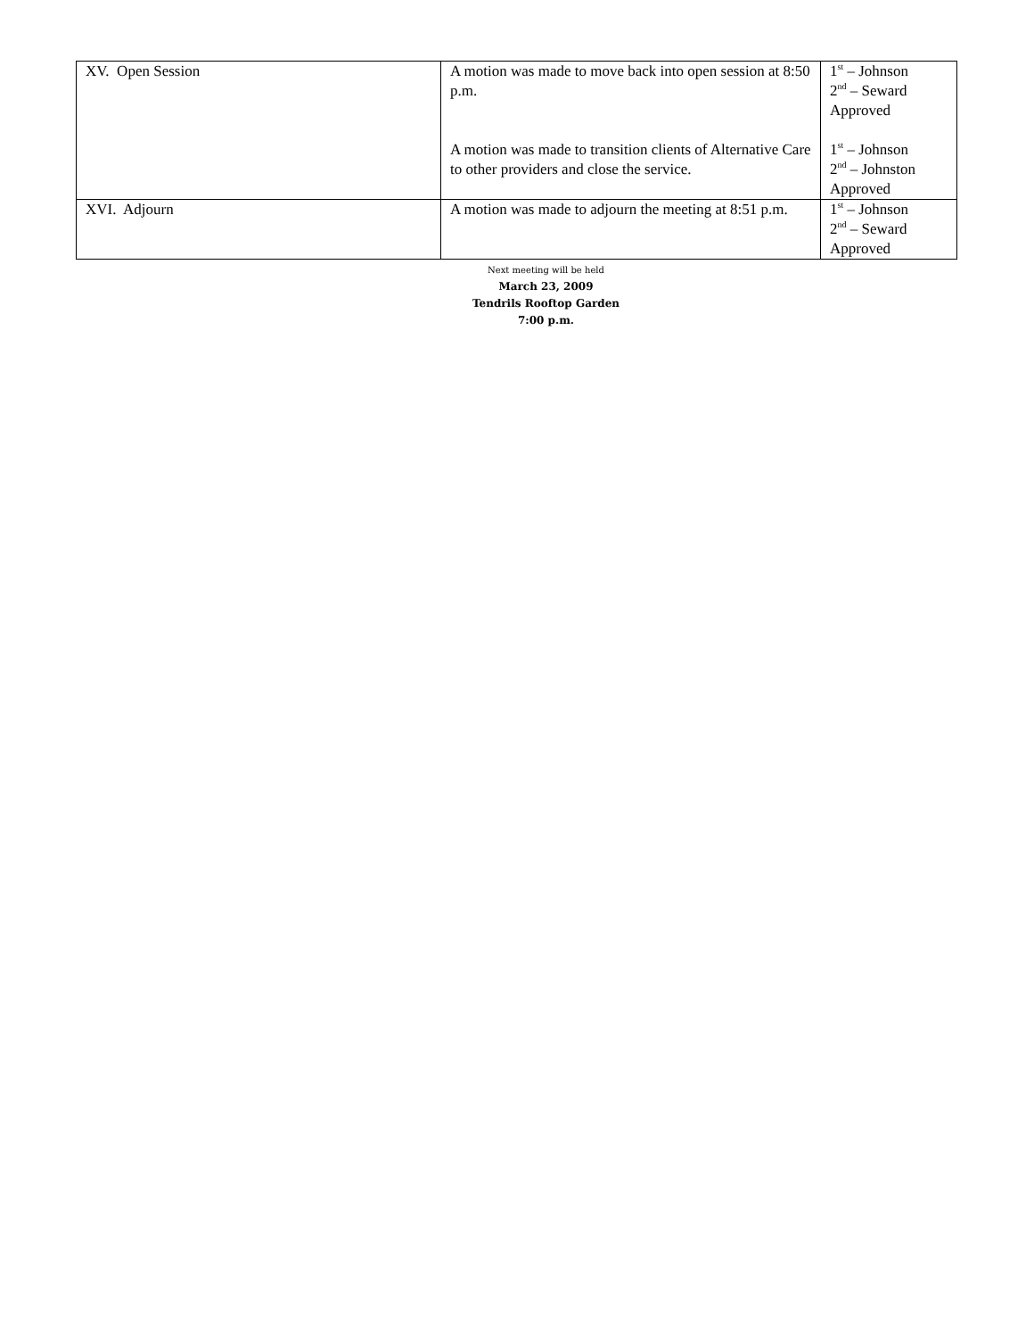| XV. Open Session | A motion was made to move back into open session at 8:50 p.m. A motion was made to transition clients of Alternative Care to other providers and close the service. | 1<sup>st</sup> – Johnson 2<sup>nd</sup> – Seward Approved 1<sup>st</sup> – Johnson 2<sup>nd</sup> – Johnston Approved |
| XVI. Adjourn | A motion was made to adjourn the meeting at 8:51 p.m. | 1<sup>st</sup> – Johnson 2<sup>nd</sup> – Seward Approved |
Next meeting will be held
March 23, 2009
Tendrils Rooftop Garden
7:00 p.m.